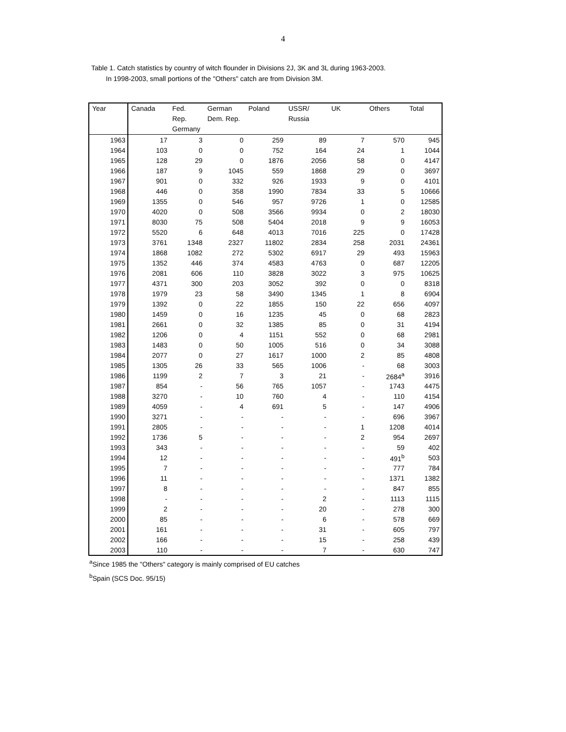4
Table 1. Catch statistics by country of witch flounder in Divisions 2J, 3K and 3L during 1963-2003.
In 1998-2003, small portions of the "Others" catch are from Division 3M.
| Year | Canada | Fed. Rep. Germany | German Dem. Rep. | Poland | USSR/ Russia | UK | Others | Total |
| --- | --- | --- | --- | --- | --- | --- | --- | --- |
| 1963 | 17 | 3 | 0 | 259 | 89 | 7 | 570 | 945 |
| 1964 | 103 | 0 | 0 | 752 | 164 | 24 | 1 | 1044 |
| 1965 | 128 | 29 | 0 | 1876 | 2056 | 58 | 0 | 4147 |
| 1966 | 187 | 9 | 1045 | 559 | 1868 | 29 | 0 | 3697 |
| 1967 | 901 | 0 | 332 | 926 | 1933 | 9 | 0 | 4101 |
| 1968 | 446 | 0 | 358 | 1990 | 7834 | 33 | 5 | 10666 |
| 1969 | 1355 | 0 | 546 | 957 | 9726 | 1 | 0 | 12585 |
| 1970 | 4020 | 0 | 508 | 3566 | 9934 | 0 | 2 | 18030 |
| 1971 | 8030 | 75 | 508 | 5404 | 2018 | 9 | 9 | 16053 |
| 1972 | 5520 | 6 | 648 | 4013 | 7016 | 225 | 0 | 17428 |
| 1973 | 3761 | 1348 | 2327 | 11802 | 2834 | 258 | 2031 | 24361 |
| 1974 | 1868 | 1082 | 272 | 5302 | 6917 | 29 | 493 | 15963 |
| 1975 | 1352 | 446 | 374 | 4583 | 4763 | 0 | 687 | 12205 |
| 1976 | 2081 | 606 | 110 | 3828 | 3022 | 3 | 975 | 10625 |
| 1977 | 4371 | 300 | 203 | 3052 | 392 | 0 | 0 | 8318 |
| 1978 | 1979 | 23 | 58 | 3490 | 1345 | 1 | 8 | 6904 |
| 1979 | 1392 | 0 | 22 | 1855 | 150 | 22 | 656 | 4097 |
| 1980 | 1459 | 0 | 16 | 1235 | 45 | 0 | 68 | 2823 |
| 1981 | 2661 | 0 | 32 | 1385 | 85 | 0 | 31 | 4194 |
| 1982 | 1206 | 0 | 4 | 1151 | 552 | 0 | 68 | 2981 |
| 1983 | 1483 | 0 | 50 | 1005 | 516 | 0 | 34 | 3088 |
| 1984 | 2077 | 0 | 27 | 1617 | 1000 | 2 | 85 | 4808 |
| 1985 | 1305 | 26 | 33 | 565 | 1006 | - | 68 | 3003 |
| 1986 | 1199 | 2 | 7 | 3 | 21 | - | 2684<sup>a</sup> | 3916 |
| 1987 | 854 | - | 56 | 765 | 1057 | - | 1743 | 4475 |
| 1988 | 3270 | - | 10 | 760 | 4 | - | 110 | 4154 |
| 1989 | 4059 | - | 4 | 691 | 5 | - | 147 | 4906 |
| 1990 | 3271 | - | - | - | - | - | 696 | 3967 |
| 1991 | 2805 | - | - | - | - | 1 | 1208 | 4014 |
| 1992 | 1736 | 5 | - | - | - | 2 | 954 | 2697 |
| 1993 | 343 | - | - | - | - | - | 59 | 402 |
| 1994 | 12 | - | - | - | - | - | 491<sup>b</sup> | 503 |
| 1995 | 7 | - | - | - | - | - | 777 | 784 |
| 1996 | 11 | - | - | - | - | - | 1371 | 1382 |
| 1997 | 8 | - | - | - | - | - | 847 | 855 |
| 1998 | - | - | - | - | 2 | - | 1113 | 1115 |
| 1999 | 2 | - | - | - | 20 | - | 278 | 300 |
| 2000 | 85 | - | - | - | 6 | - | 578 | 669 |
| 2001 | 161 | - | - | - | 31 | - | 605 | 797 |
| 2002 | 166 | - | - | - | 15 | - | 258 | 439 |
| 2003 | 110 | - | - | - | 7 | - | 630 | 747 |
<sup>a</sup> Since 1985 the "Others" category is mainly comprised of EU catches
<sup>b</sup> Spain (SCS Doc. 95/15)